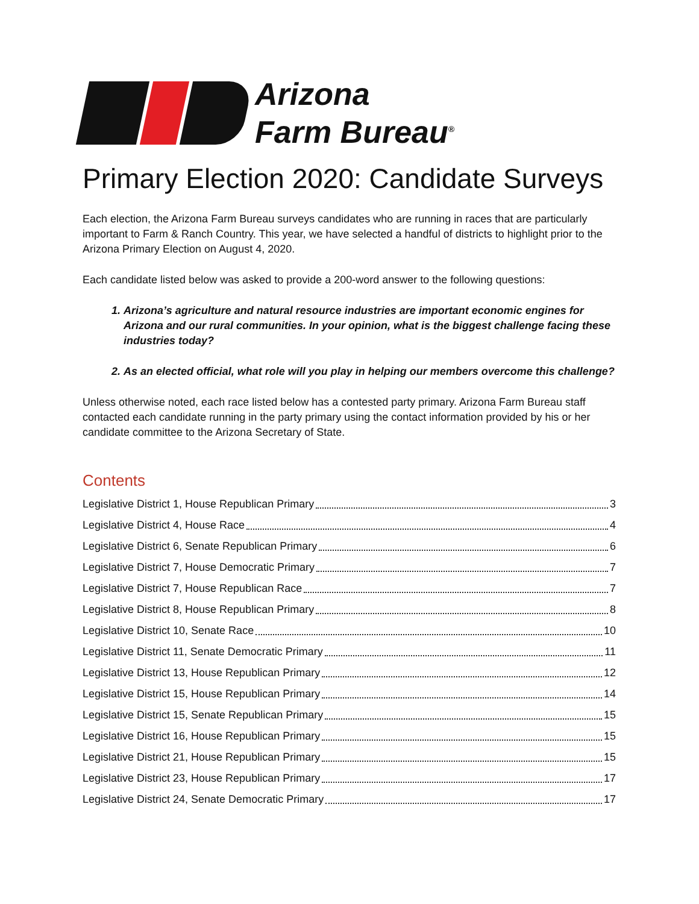Arizona
Farm Bureau<sup>®</sup>
Primary Election 2020: Candidate Surveys
Each election, the Arizona Farm Bureau surveys candidates who are running in races that are particularly important to Farm & Ranch Country. This year, we have selected a handful of districts to highlight prior to the Arizona Primary Election on August 4, 2020.
Each candidate listed below was asked to provide a 200-word answer to the following questions:
1. Arizona’s agriculture and natural resource industries are important economic engines for Arizona and our rural communities. In your opinion, what is the biggest challenge facing these industries today?
2. As an elected official, what role will you play in helping our members overcome this challenge?
Unless otherwise noted, each race listed below has a contested party primary. Arizona Farm Bureau staff contacted each candidate running in the party primary using the contact information provided by his or her candidate committee to the Arizona Secretary of State.
Contents
Legislative District 1, House Republican Primary 3
Legislative District 4, House Race 4
Legislative District 6, Senate Republican Primary 6
Legislative District 7, House Democratic Primary 7
Legislative District 7, House Republican Race 7
Legislative District 8, House Republican Primary 8
Legislative District 10, Senate Race 10
Legislative District 11, Senate Democratic Primary 11
Legislative District 13, House Republican Primary 12
Legislative District 15, House Republican Primary 14
Legislative District 15, Senate Republican Primary 15
Legislative District 16, House Republican Primary 15
Legislative District 21, House Republican Primary 15
Legislative District 23, House Republican Primary 17
Legislative District 24, Senate Democratic Primary 17